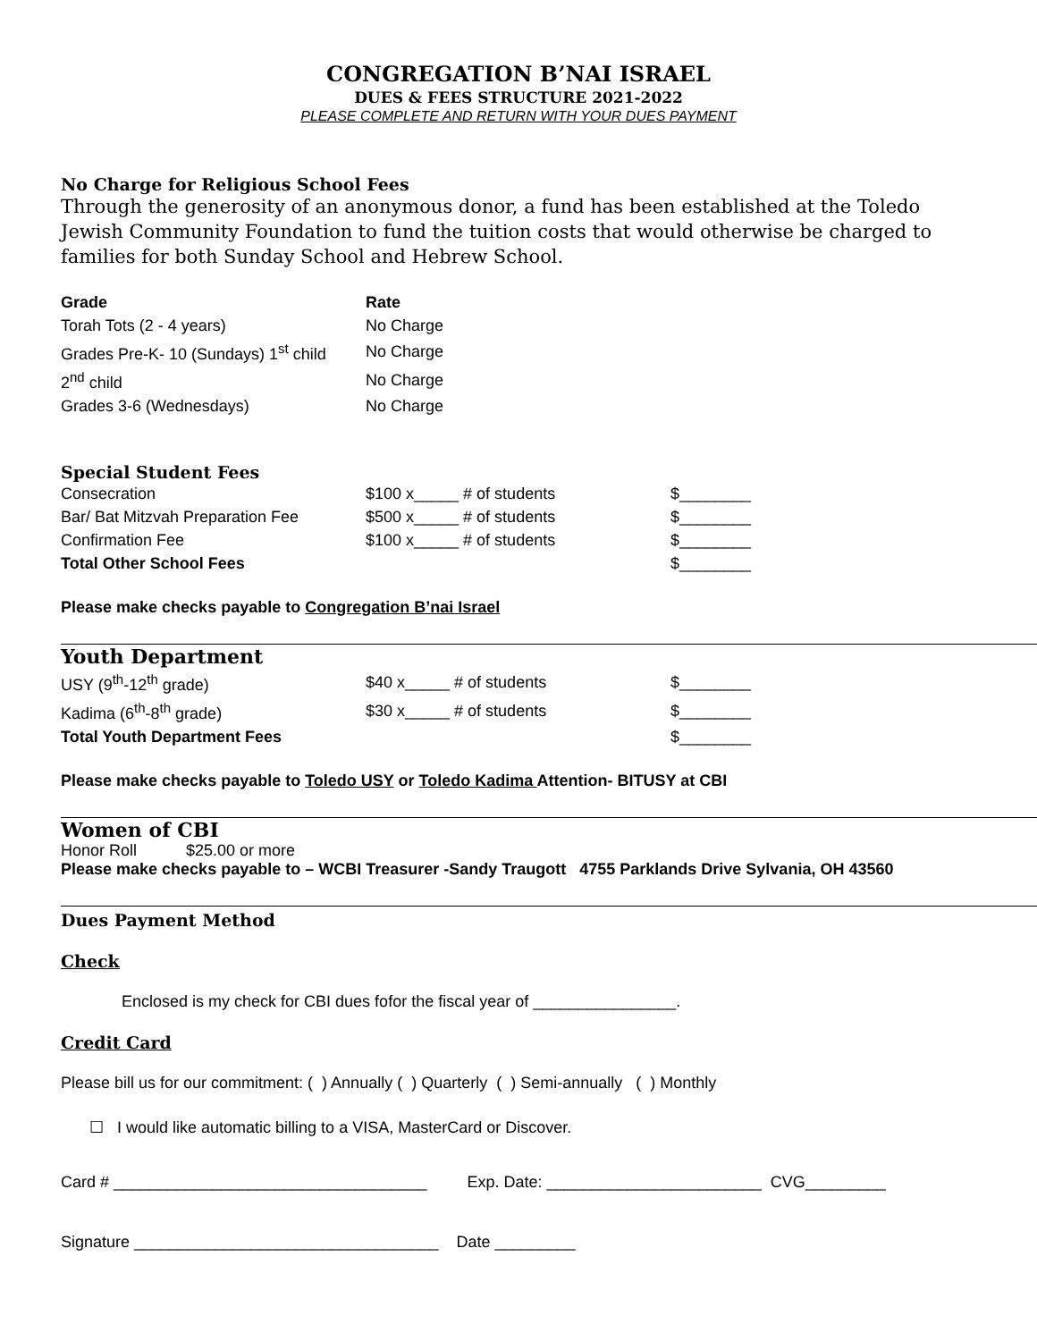CONGREGATION B’NAI ISRAEL
DUES & FEES STRUCTURE 2021-2022
PLEASE COMPLETE AND RETURN WITH YOUR DUES PAYMENT
No Charge for Religious School Fees
Through the generosity of an anonymous donor, a fund has been established at the Toledo Jewish Community Foundation to fund the tuition costs that would otherwise be charged to families for both Sunday School and Hebrew School.
| Grade | Rate |
| --- | --- |
| Torah Tots (2 - 4 years) | No Charge |
| Grades Pre-K- 10 (Sundays) 1<sup>st</sup> child | No Charge |
| 2<sup>nd</sup> child | No Charge |
| Grades 3-6 (Wednesdays) | No Charge |
Special Student Fees
| Consecration | $100 x_____ # of students | $________ |
| Bar/ Bat Mitzvah Preparation Fee | $500 x_____ # of students | $________ |
| Confirmation Fee | $100 x_____ # of students | $________ |
| Total Other School Fees | | $________ |
Please make checks payable to Congregation B’nai Israel
Youth Department
| USY (9<sup>th</sup>-12<sup>th</sup> grade) | $40 x_____ # of students | $________ |
| Kadima (6<sup>th</sup>-8<sup>th</sup> grade) | $30 x_____ # of students | $________ |
| Total Youth Department Fees | | $________ |
Please make checks payable to Toledo USY or Toledo Kadima Attention- BITUSY at CBI
Women of CBI
Honor Roll $25.00 or more
Please make checks payable to – WCBI Treasurer -Sandy Traugott 4755 Parklands Drive Sylvania, OH 43560
Dues Payment Method
Check
Enclosed is my check for CBI dues fofor the fiscal year of ________________.
Credit Card
Please bill us for our commitment: ( ) Annually ( ) Quarterly ( ) Semi-annually ( ) Monthly
☐ I would like automatic billing to a VISA, MasterCard or Discover.
Card # ___________________________________ Exp. Date: ________________________ CVG_________
Signature __________________________________ Date _________